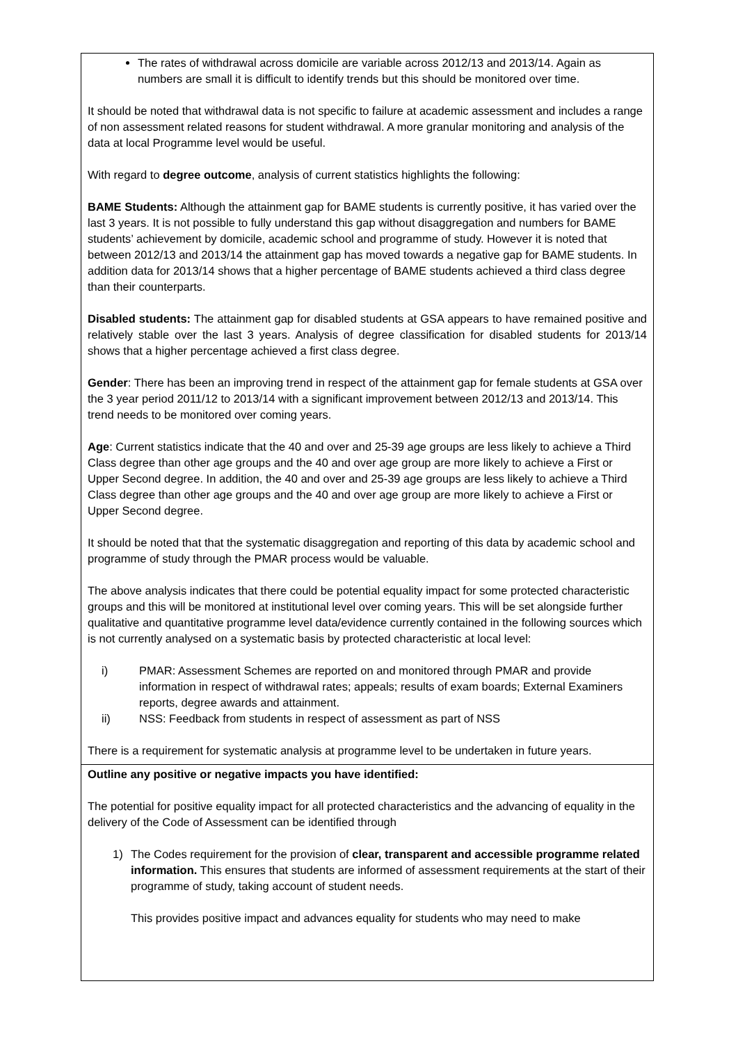| The rates of withdrawal across domicile are variable across 2012/13 and 2013/14. Again as numbers are small it is difficult to identify trends but this should be monitored over time. It should be noted that withdrawal data is not specific to failure at academic assessment and includes a range of non assessment related reasons for student withdrawal. A more granular monitoring and analysis of the data at local Programme level would be useful. With regard to degree outcome , analysis of current statistics highlights the following: BAME Students: Although the attainment gap for BAME students is currently positive, it has varied over the last 3 years. It is not possible to fully understand this gap without disaggregation and numbers for BAME students’ achievement by domicile, academic school and programme of study. However it is noted that between 2012/13 and 2013/14 the attainment gap has moved towards a negative gap for BAME students. In addition data for 2013/14 shows that a higher percentage of BAME students achieved a third class degree than their counterparts. Disabled students: The attainment gap for disabled students at GSA appears to have remained positive and relatively stable over the last 3 years. Analysis of degree classification for disabled students for 2013/14 shows that a higher percentage achieved a first class degree. Gender : There has been an improving trend in respect of the attainment gap for female students at GSA over the 3 year period 2011/12 to 2013/14 with a significant improvement between 2012/13 and 2013/14. This trend needs to be monitored over coming years. Age : Current statistics indicate that the 40 and over and 25-39 age groups are less likely to achieve a Third Class degree than other age groups and the 40 and over age group are more likely to achieve a First or Upper Second degree. In addition, the 40 and over and 25-39 age groups are less likely to achieve a Third Class degree than other age groups and the 40 and over age group are more likely to achieve a First or Upper Second degree. It should be noted that that the systematic disaggregation and reporting of this data by academic school and programme of study through the PMAR process would be valuable. The above analysis indicates that there could be potential equality impact for some protected characteristic groups and this will be monitored at institutional level over coming years. This will be set alongside further qualitative and quantitative programme level data/evidence currently contained in the following sources which is not currently analysed on a systematic basis by protected characteristic at local level: i) PMAR: Assessment Schemes are reported on and monitored through PMAR and provide information in respect of withdrawal rates; appeals; results of exam boards; External Examiners reports, degree awards and attainment. ii) NSS: Feedback from students in respect of assessment as part of NSS There is a requirement for systematic analysis at programme level to be undertaken in future years. |
| Outline any positive or negative impacts you have identified: The potential for positive equality impact for all protected characteristics and the advancing of equality in the delivery of the Code of Assessment can be identified through 1) The Codes requirement for the provision of clear, transparent and accessible programme related information. This ensures that students are informed of assessment requirements at the start of their programme of study, taking account of student needs. This provides positive impact and advances equality for students who may need to make |